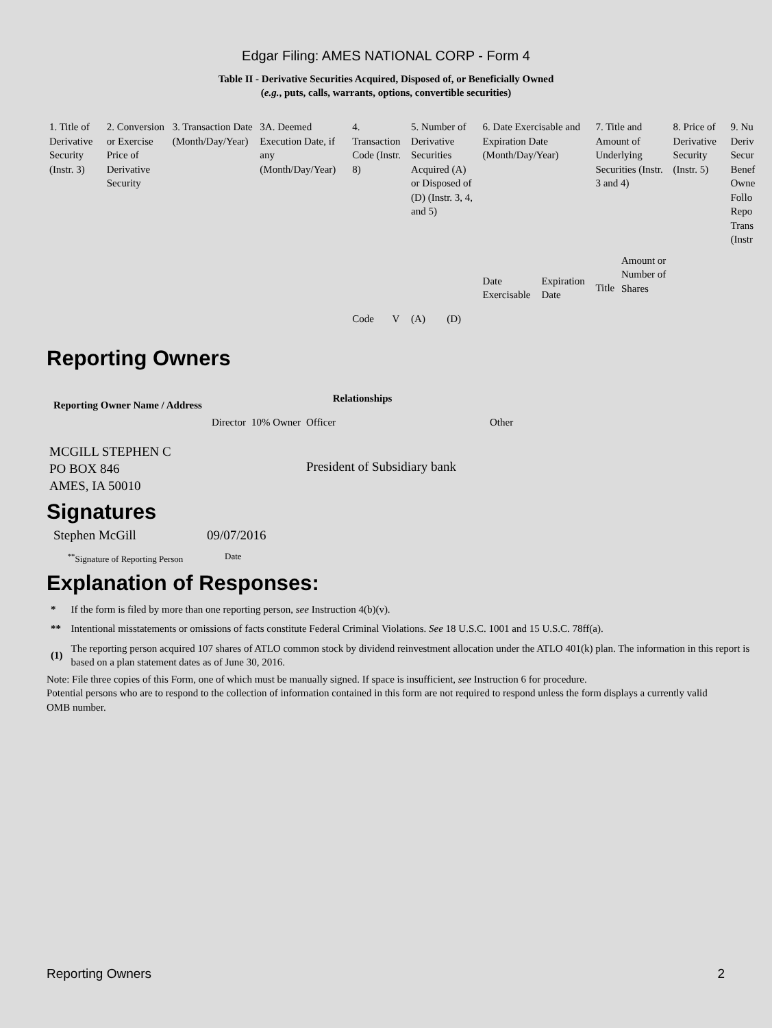Edgar Filing: AMES NATIONAL CORP - Form 4
Table II - Derivative Securities Acquired, Disposed of, or Beneficially Owned
(e.g., puts, calls, warrants, options, convertible securities)
| 1. Title of Derivative Security (Instr. 3) | 2. Conversion or Exercise Price of Derivative Security | 3. Transaction Date (Month/Day/Year) | 3A. Deemed Execution Date, if any (Month/Day/Year) | 4. Transaction Code (Instr. 8) | | 5. Number of Derivative Securities Acquired (A) or Disposed of (D) (Instr. 3, 4, and 5) | | 6. Date Exercisable and Expiration Date (Month/Day/Year) | | 7. Title and Amount of Underlying Securities (Instr. 3 and 4) | | 8. Price of Derivative Security (Instr. 5) | 9. Nu Deriv Secur Benef Owne Follo Repo Trans (Instr |
| | | | | Code | V | (A) | (D) | Date Exercisable | Expiration Date | Title | Amount or Number of Shares | | |
Reporting Owners
| Reporting Owner Name / Address | Relationships | | | |
| --- | --- | --- | --- | --- |
| | Director | 10% Owner | Officer | Other |
| MCGILL STEPHEN C PO BOX 846 AMES, IA 50010 | | | President of Subsidiary bank | |
Signatures
| Stephen McGill | 09/07/2016 |
| <sup>**</sup> Signature of Reporting Person | Date |
Explanation of Responses:
| * | If the form is filed by more than one reporting person, see Instruction 4(b)(v). |
| ** | Intentional misstatements or omissions of facts constitute Federal Criminal Violations. See 18 U.S.C. 1001 and 15 U.S.C. 78ff(a). |
| (1) | The reporting person acquired 107 shares of ATLO common stock by dividend reinvestment allocation under the ATLO 401(k) plan. The information in this report is based on a plan statement dates as of June 30, 2016. |
Note: File three copies of this Form, one of which must be manually signed. If space is insufficient, see Instruction 6 for procedure.
Potential persons who are to respond to the collection of information contained in this form are not required to respond unless the form displays a currently valid OMB number.
Reporting Owners 2